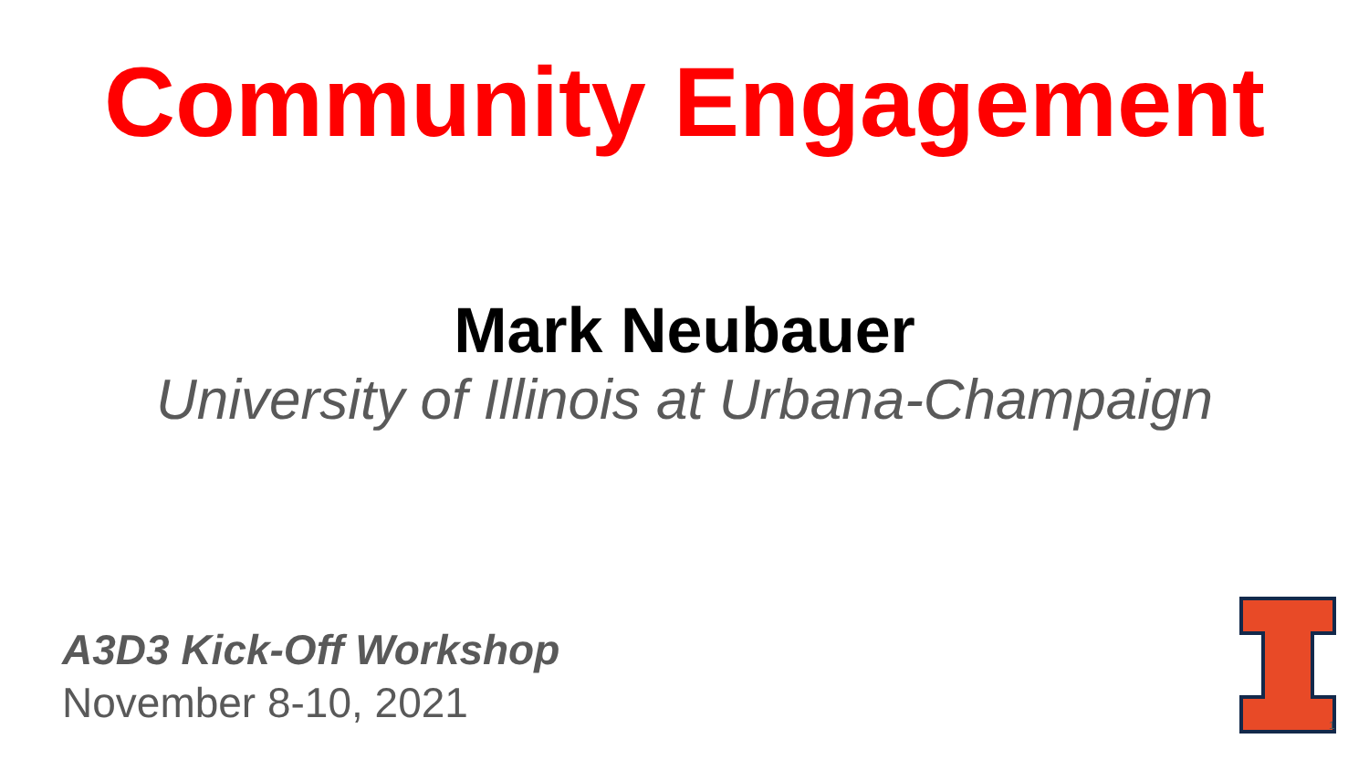Community Engagement
Mark Neubauer
University of Illinois at Urbana-Champaign
A3D3 Kick-Off Workshop
November 8-10, 2021
1